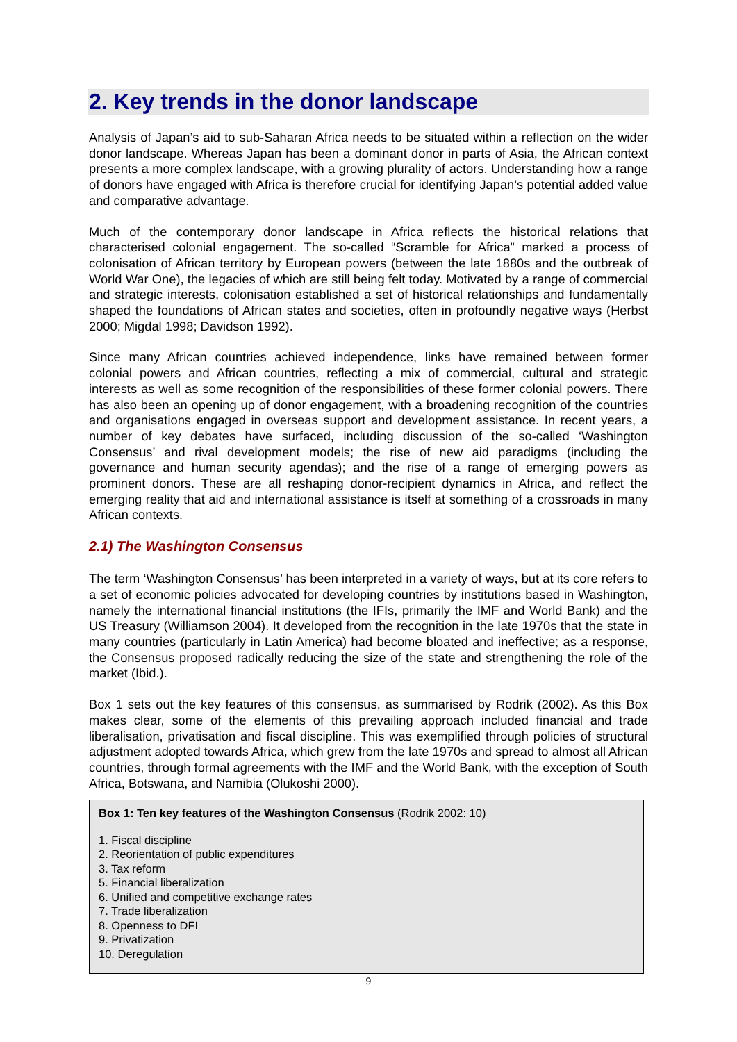2. Key trends in the donor landscape
Analysis of Japan’s aid to sub-Saharan Africa needs to be situated within a reflection on the wider donor landscape. Whereas Japan has been a dominant donor in parts of Asia, the African context presents a more complex landscape, with a growing plurality of actors. Understanding how a range of donors have engaged with Africa is therefore crucial for identifying Japan’s potential added value and comparative advantage.
Much of the contemporary donor landscape in Africa reflects the historical relations that characterised colonial engagement. The so-called “Scramble for Africa” marked a process of colonisation of African territory by European powers (between the late 1880s and the outbreak of World War One), the legacies of which are still being felt today. Motivated by a range of commercial and strategic interests, colonisation established a set of historical relationships and fundamentally shaped the foundations of African states and societies, often in profoundly negative ways (Herbst 2000; Migdal 1998; Davidson 1992).
Since many African countries achieved independence, links have remained between former colonial powers and African countries, reflecting a mix of commercial, cultural and strategic interests as well as some recognition of the responsibilities of these former colonial powers. There has also been an opening up of donor engagement, with a broadening recognition of the countries and organisations engaged in overseas support and development assistance. In recent years, a number of key debates have surfaced, including discussion of the so-called ‘Washington Consensus’ and rival development models; the rise of new aid paradigms (including the governance and human security agendas); and the rise of a range of emerging powers as prominent donors. These are all reshaping donor-recipient dynamics in Africa, and reflect the emerging reality that aid and international assistance is itself at something of a crossroads in many African contexts.
2.1) The Washington Consensus
The term ‘Washington Consensus’ has been interpreted in a variety of ways, but at its core refers to a set of economic policies advocated for developing countries by institutions based in Washington, namely the international financial institutions (the IFIs, primarily the IMF and World Bank) and the US Treasury (Williamson 2004). It developed from the recognition in the late 1970s that the state in many countries (particularly in Latin America) had become bloated and ineffective; as a response, the Consensus proposed radically reducing the size of the state and strengthening the role of the market (Ibid.).
Box 1 sets out the key features of this consensus, as summarised by Rodrik (2002). As this Box makes clear, some of the elements of this prevailing approach included financial and trade liberalisation, privatisation and fiscal discipline. This was exemplified through policies of structural adjustment adopted towards Africa, which grew from the late 1970s and spread to almost all African countries, through formal agreements with the IMF and the World Bank, with the exception of South Africa, Botswana, and Namibia (Olukoshi 2000).
Box 1: Ten key features of the Washington Consensus (Rodrik 2002: 10)
1. Fiscal discipline
2. Reorientation of public expenditures
3. Tax reform
5. Financial liberalization
6. Unified and competitive exchange rates
7. Trade liberalization
8. Openness to DFI
9. Privatization
10. Deregulation
9